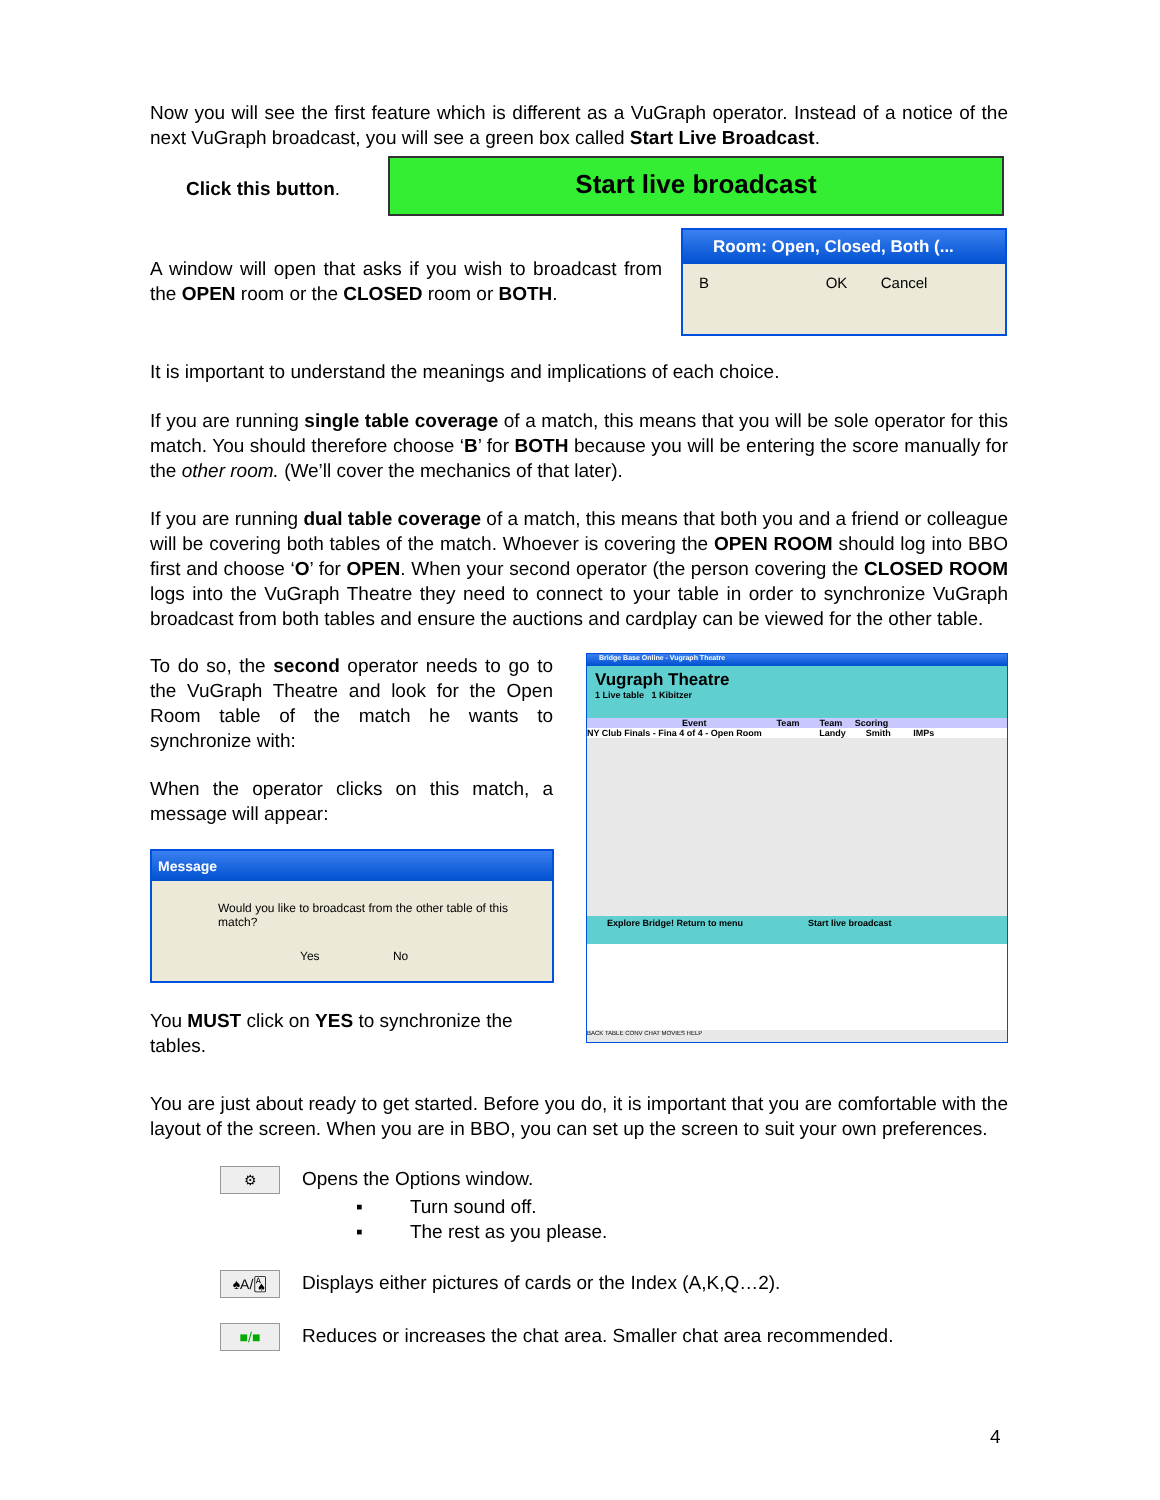Now you will see the first feature which is different as a VuGraph operator. Instead of a notice of the next VuGraph broadcast, you will see a green box called Start Live Broadcast.
Click this button.
Start live broadcast
A window will open that asks if you wish to broadcast from the OPEN room or the CLOSED room or BOTH.
Room: Open, Closed, Both (...
B OK Cancel
It is important to understand the meanings and implications of each choice.
If you are running single table coverage of a match, this means that you will be sole operator for this match. You should therefore choose ‘B’ for BOTH because you will be entering the score manually for the other room. (We’ll cover the mechanics of that later).
If you are running dual table coverage of a match, this means that both you and a friend or colleague will be covering both tables of the match. Whoever is covering the OPEN ROOM should log into BBO first and choose ‘O’ for OPEN. When your second operator (the person covering the CLOSED ROOM logs into the VuGraph Theatre they need to connect to your table in order to synchronize VuGraph broadcast from both tables and ensure the auctions and cardplay can be viewed for the other table.
To do so, the second operator needs to go to the VuGraph Theatre and look for the Open Room table of the match he wants to synchronize with:
When the operator clicks on this match, a message will appear:
Message
Would you like to broadcast from the other table of this match?
Yes No
You MUST click on YES to synchronize the tables.
Bridge Base Online - Vugraph Theatre
Vugraph Theatre
1 Live table 1 Kibitzer
Event Team Team Scoring
NY Club Finals - Fina 4 of 4 - Open Room Landy Smith IMPs
Explore Bridge! Return to menu Start live broadcast
BACK TABLE CONV CHAT MOVIES HELP
You are just about ready to get started. Before you do, it is important that you are comfortable with the layout of the screen. When you are in BBO, you can set up the screen to suit your own preferences.
⚙ Opens the Options window.
▪ Turn sound off.
▪ The rest as you please.
♠A/🂡 Displays either pictures of cards or the Index (A,K,Q…2).
■/■ Reduces or increases the chat area. Smaller chat area recommended.
4